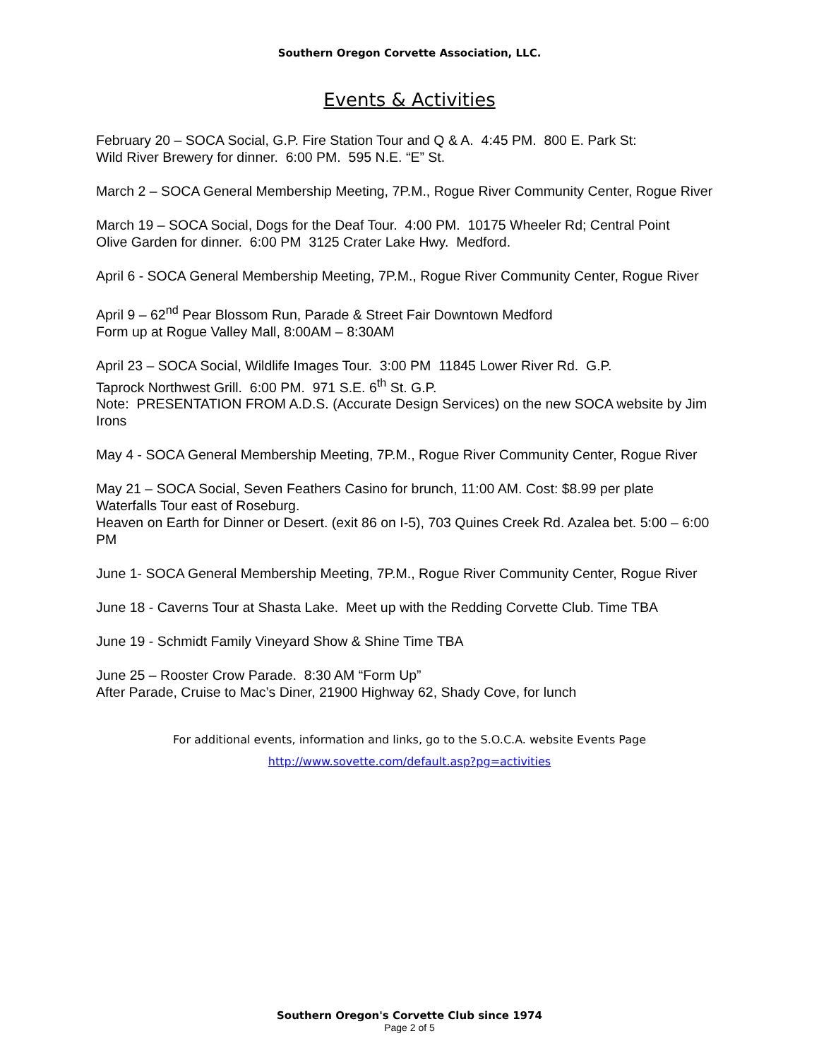Southern Oregon Corvette Association, LLC.
Events & Activities
February 20 – SOCA Social, G.P. Fire Station Tour and Q & A. 4:45 PM. 800 E. Park St:
Wild River Brewery for dinner. 6:00 PM. 595 N.E. “E” St.
March 2 – SOCA General Membership Meeting, 7P.M., Rogue River Community Center, Rogue River
March 19 – SOCA Social, Dogs for the Deaf Tour. 4:00 PM. 10175 Wheeler Rd; Central Point
Olive Garden for dinner. 6:00 PM 3125 Crater Lake Hwy. Medford.
April 6 - SOCA General Membership Meeting, 7P.M., Rogue River Community Center, Rogue River
April 9 – 62<sup>nd</sup> Pear Blossom Run, Parade & Street Fair Downtown Medford
Form up at Rogue Valley Mall, 8:00AM – 8:30AM
April 23 – SOCA Social, Wildlife Images Tour. 3:00 PM 11845 Lower River Rd. G.P.
Taprock Northwest Grill. 6:00 PM. 971 S.E. 6<sup>th</sup> St. G.P.
Note: PRESENTATION FROM A.D.S. (Accurate Design Services) on the new SOCA website by Jim Irons
May 4 - SOCA General Membership Meeting, 7P.M., Rogue River Community Center, Rogue River
May 21 – SOCA Social, Seven Feathers Casino for brunch, 11:00 AM. Cost: $8.99 per plate
Waterfalls Tour east of Roseburg.
Heaven on Earth for Dinner or Desert. (exit 86 on I-5), 703 Quines Creek Rd. Azalea bet. 5:00 – 6:00 PM
June 1- SOCA General Membership Meeting, 7P.M., Rogue River Community Center, Rogue River
June 18 - Caverns Tour at Shasta Lake. Meet up with the Redding Corvette Club. Time TBA
June 19 - Schmidt Family Vineyard Show & Shine Time TBA
June 25 – Rooster Crow Parade. 8:30 AM “Form Up”
After Parade, Cruise to Mac’s Diner, 21900 Highway 62, Shady Cove, for lunch
For additional events, information and links, go to the S.O.C.A. website Events Page
http://www.sovette.com/default.asp?pg=activities
Southern Oregon's Corvette Club since 1974
Page 2 of 5